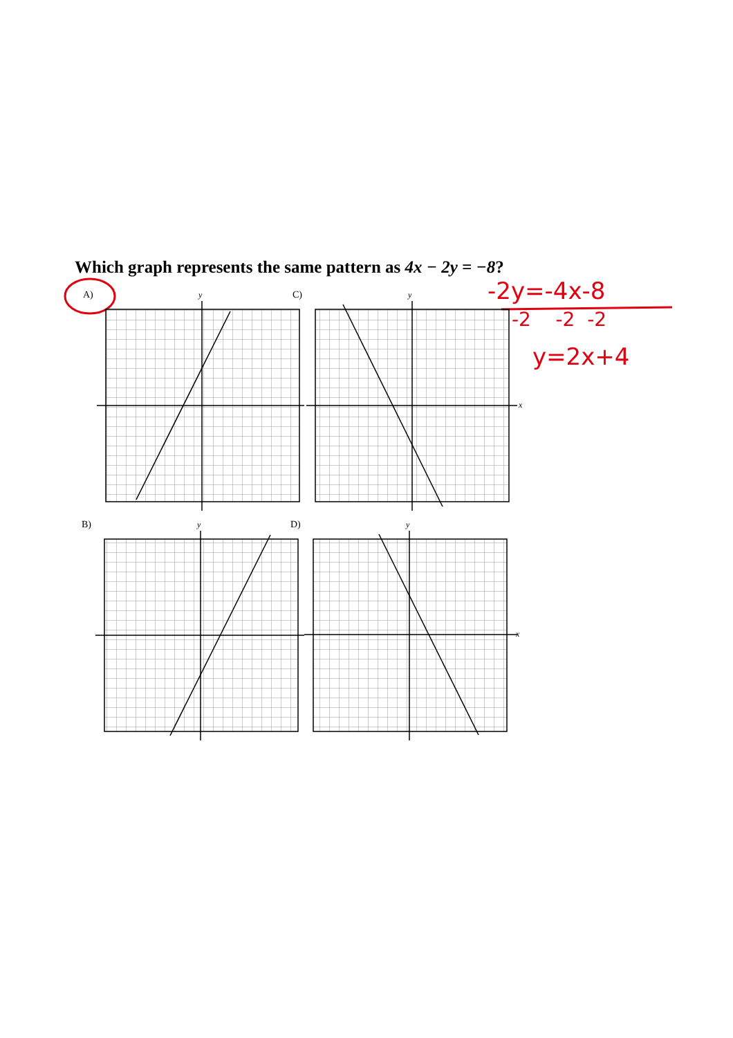Which graph represents the same pattern as 4x − 2y = −8?
-2y=-4x-8
-2 -2 -2
y=2x+4
A) C)
B) D)
y
y
x
y
y
x